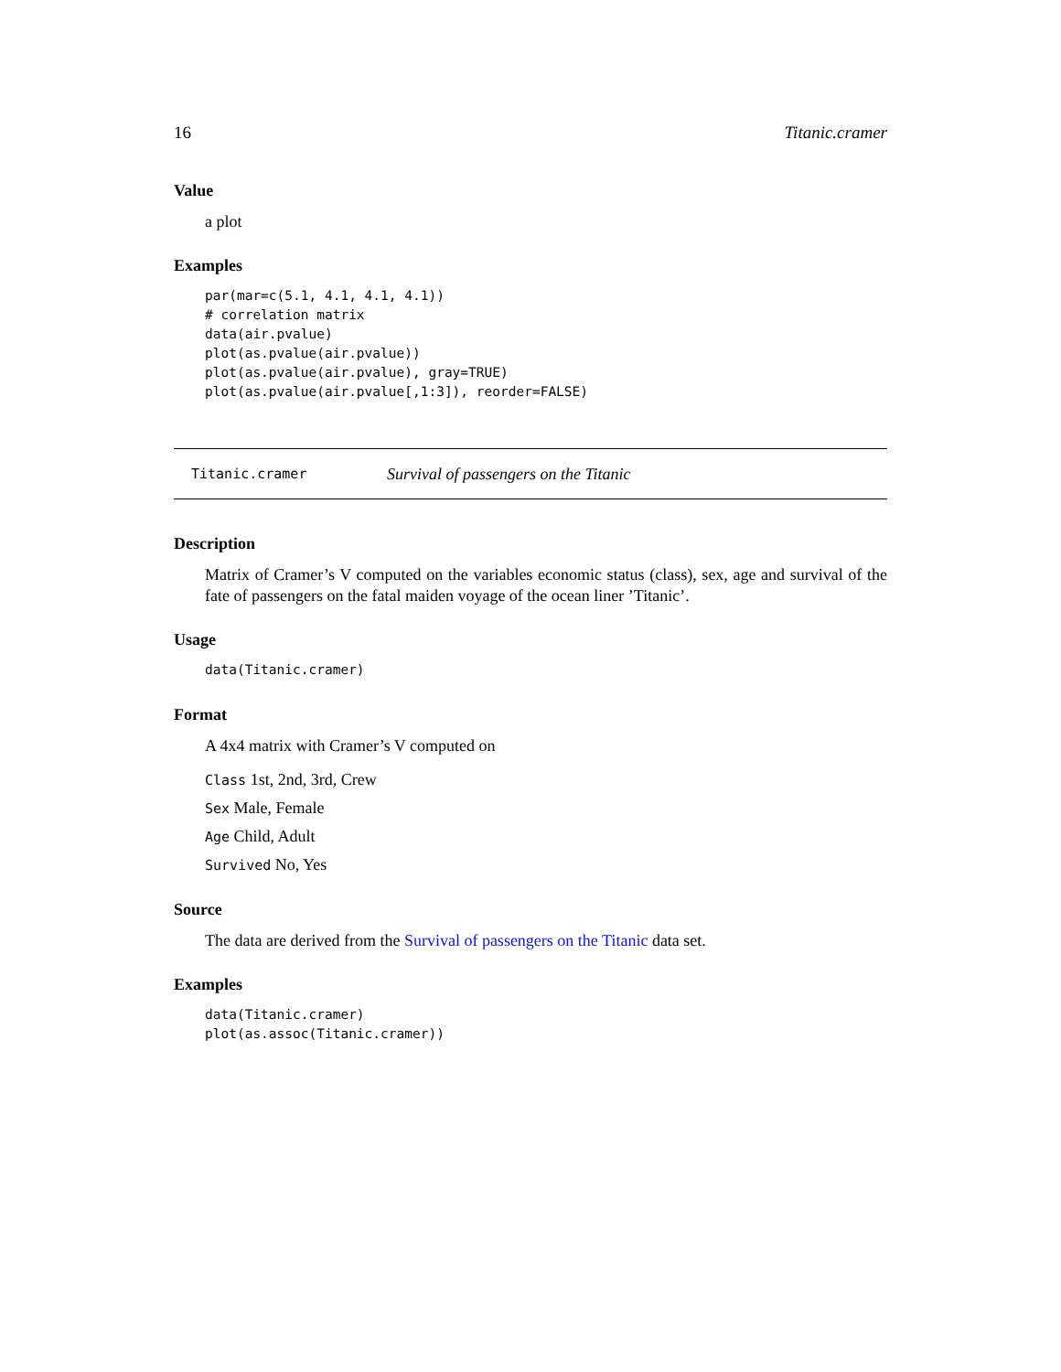16 Titanic.cramer
Value
a plot
Examples
par(mar=c(5.1, 4.1, 4.1, 4.1))
# correlation matrix
data(air.pvalue)
plot(as.pvalue(air.pvalue))
plot(as.pvalue(air.pvalue), gray=TRUE)
plot(as.pvalue(air.pvalue[,1:3]), reorder=FALSE)
Titanic.cramer Survival of passengers on the Titanic
Description
Matrix of Cramer’s V computed on the variables economic status (class), sex, age and survival of the fate of passengers on the fatal maiden voyage of the ocean liner ’Titanic’.
Usage
data(Titanic.cramer)
Format
A 4x4 matrix with Cramer’s V computed on
Class 1st, 2nd, 3rd, Crew
Sex Male, Female
Age Child, Adult
Survived No, Yes
Source
The data are derived from the Survival of passengers on the Titanic data set.
Examples
data(Titanic.cramer)
plot(as.assoc(Titanic.cramer))